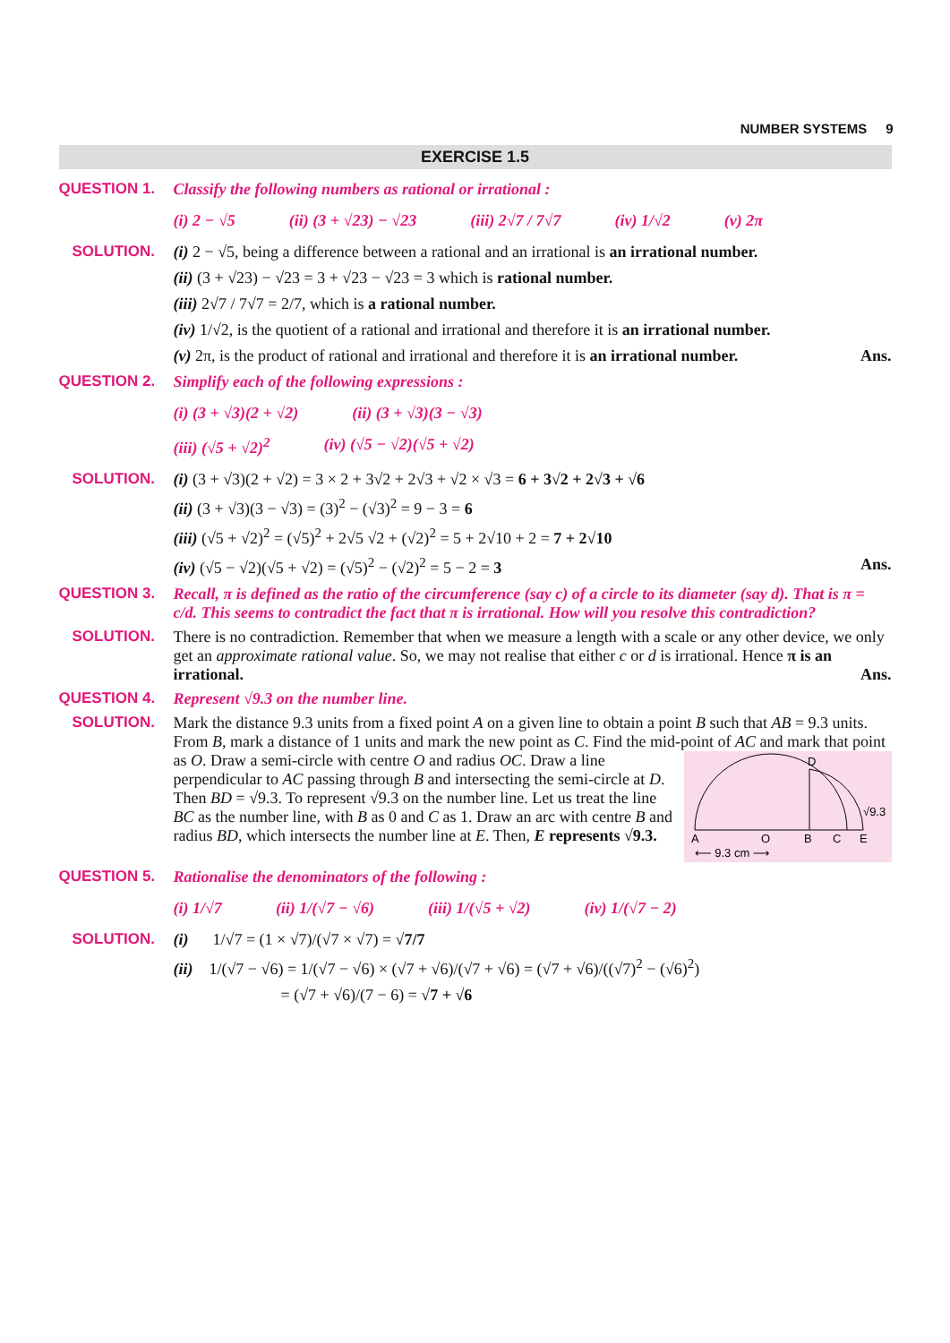NUMBER SYSTEMS 9
EXERCISE 1.5
QUESTION 1. Classify the following numbers as rational or irrational :
(i) 2 − √5 (ii) (3 + √23) − √23 (iii) 2√7 / 7√7 (iv) 1/√2 (v) 2π
SOLUTION. (i) 2 − √5, being a difference between a rational and an irrational is an irrational number.
(ii) (3 + √23) − √23 = 3 + √23 − √23 = 3 which is rational number.
(iii) 2√7 / 7√7 = 2/7, which is a rational number.
(iv) 1/√2, is the quotient of a rational and irrational and therefore it is an irrational number.
(v) 2π, is the product of rational and irrational and therefore it is an irrational number. Ans.
QUESTION 2. Simplify each of the following expressions :
(i) (3 + √3)(2 + √2) (ii) (3 + √3)(3 − √3)
(iii) (√5 + √2)<sup>2</sup> (iv) (√5 − √2)(√5 + √2)
SOLUTION. (i) (3 + √3)(2 + √2) = 3 × 2 + 3√2 + 2√3 + √2 × √3 = 6 + 3√2 + 2√3 + √6
(ii) (3 + √3)(3 − √3) = (3)<sup>2</sup> − (√3)<sup>2</sup> = 9 − 3 = 6
(iii) (√5 + √2)<sup>2</sup> = (√5)<sup>2</sup> + 2√5 √2 + (√2)<sup>2</sup> = 5 + 2√10 + 2 = 7 + 2√10
(iv) (√5 − √2)(√5 + √2) = (√5)<sup>2</sup> − (√2)<sup>2</sup> = 5 − 2 = 3 Ans.
QUESTION 3. Recall, π is defined as the ratio of the circumference (say c) of a circle to its diameter (say d). That is π = c/d. This seems to contradict the fact that π is irrational. How will you resolve this contradiction?
SOLUTION. There is no contradiction. Remember that when we measure a length with a scale or any other device, we only get an approximate rational value. So, we may not realise that either c or d is irrational. Hence π is an irrational. Ans.
QUESTION 4. Represent √9.3 on the number line.
SOLUTION. Mark the distance 9.3 units from a fixed point A on a given line to obtain a point B such that AB = 9.3 units. From B, mark a distance of 1 units and mark the new point as C. Find the mid-point of AC and mark that point as O. Draw a semi-circle with centre O and radius OC.
A
O
B
C
E
D
√9.3
⟵ 9.3 cm ⟶
Draw a line perpendicular to AC passing through B and intersecting the semi-circle at D. Then BD = √9.3. To represent √9.3 on the number line. Let us treat the line BC as the number line, with B as 0 and C as 1. Draw an arc with centre B and radius BD, which intersects the number line at E. Then, E represents √9.3.
QUESTION 5. Rationalise the denominators of the following :
(i) 1/√7 (ii) 1/(√7 − √6) (iii) 1/(√5 + √2) (iv) 1/(√7 − 2)
SOLUTION. (i) 1/√7 = (1 × √7)/(√7 × √7) = √7/7
(ii) 1/(√7 − √6) = 1/(√7 − √6) × (√7 + √6)/(√7 + √6) = (√7 + √6)/((√7)<sup>2</sup> − (√6)<sup>2</sup>)
= (√7 + √6)/(7 − 6) = √7 + √6